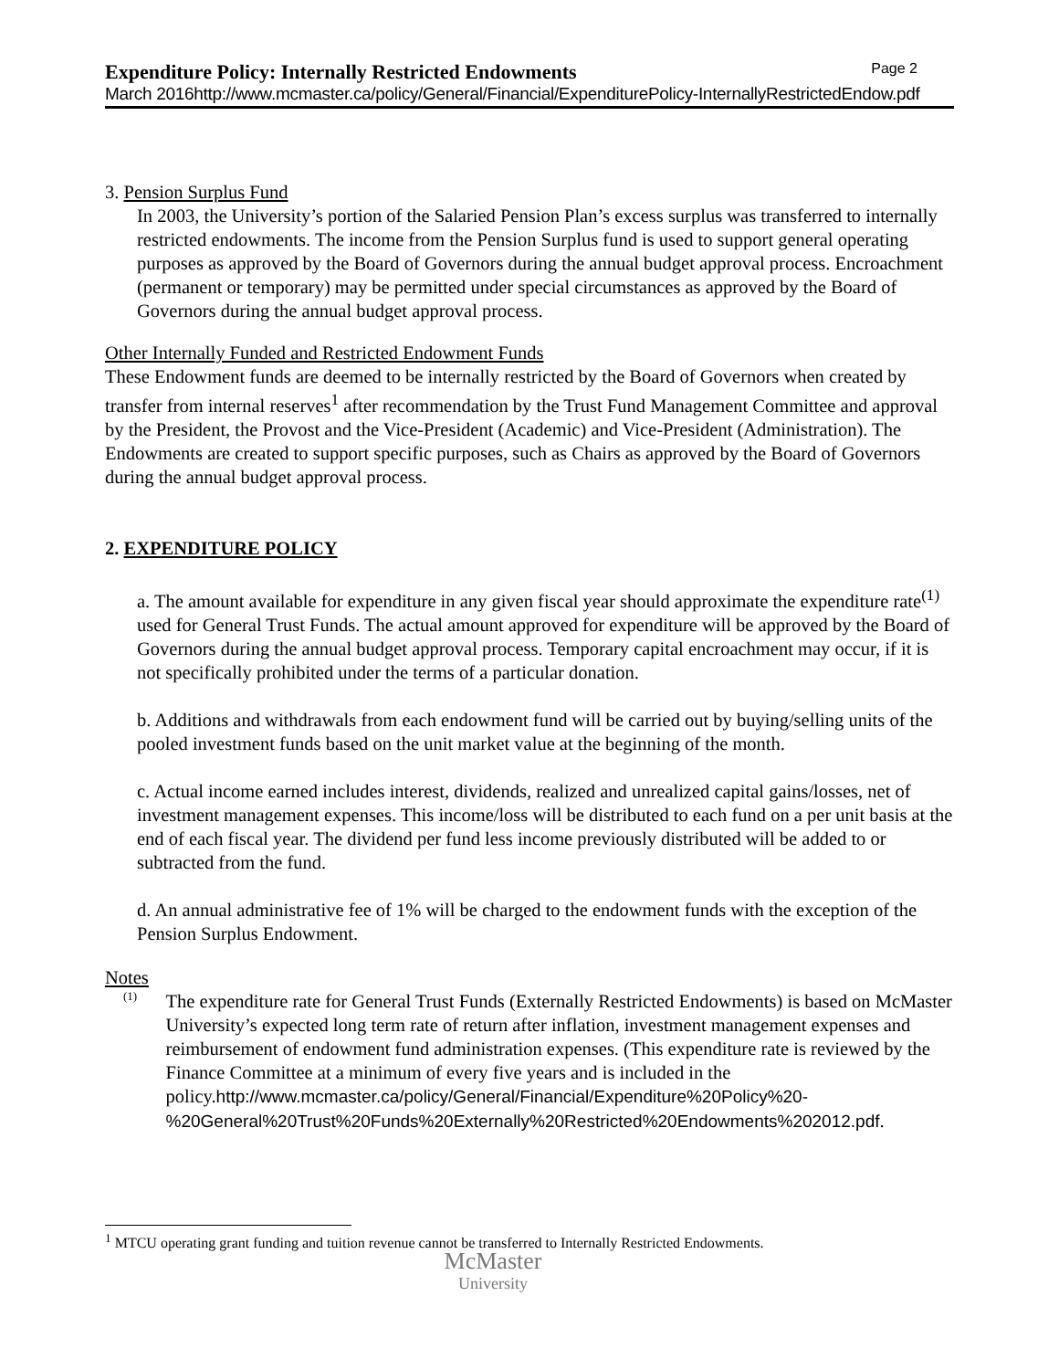Expenditure Policy: Internally Restricted Endowments Page 2
March 2016http://www.mcmaster.ca/policy/General/Financial/ExpenditurePolicy-InternallyRestrictedEndow.pdf
3. Pension Surplus Fund
In 2003, the University’s portion of the Salaried Pension Plan’s excess surplus was transferred to internally restricted endowments. The income from the Pension Surplus fund is used to support general operating purposes as approved by the Board of Governors during the annual budget approval process. Encroachment (permanent or temporary) may be permitted under special circumstances as approved by the Board of Governors during the annual budget approval process.
Other Internally Funded and Restricted Endowment Funds
These Endowment funds are deemed to be internally restricted by the Board of Governors when created by transfer from internal reserves<sup>1</sup> after recommendation by the Trust Fund Management Committee and approval by the President, the Provost and the Vice-President (Academic) and Vice-President (Administration). The Endowments are created to support specific purposes, such as Chairs as approved by the Board of Governors during the annual budget approval process.
2. EXPENDITURE POLICY
a. The amount available for expenditure in any given fiscal year should approximate the expenditure rate<sup>(1)</sup> used for General Trust Funds. The actual amount approved for expenditure will be approved by the Board of Governors during the annual budget approval process. Temporary capital encroachment may occur, if it is not specifically prohibited under the terms of a particular donation.
b. Additions and withdrawals from each endowment fund will be carried out by buying/selling units of the pooled investment funds based on the unit market value at the beginning of the month.
c. Actual income earned includes interest, dividends, realized and unrealized capital gains/losses, net of investment management expenses. This income/loss will be distributed to each fund on a per unit basis at the end of each fiscal year. The dividend per fund less income previously distributed will be added to or subtracted from the fund.
d. An annual administrative fee of 1% will be charged to the endowment funds with the exception of the Pension Surplus Endowment.
Notes
(1)
The expenditure rate for General Trust Funds (Externally Restricted Endowments) is based on McMaster University’s expected long term rate of return after inflation, investment management expenses and reimbursement of endowment fund administration expenses. (This expenditure rate is reviewed by the Finance Committee at a minimum of every five years and is included in the policy.http://www.mcmaster.ca/policy/General/Financial/Expenditure%20Policy%20-%20General%20Trust%20Funds%20Externally%20Restricted%20Endowments%202012.pdf.
<sup>1</sup> MTCU operating grant funding and tuition revenue cannot be transferred to Internally Restricted Endowments.
McMaster
University